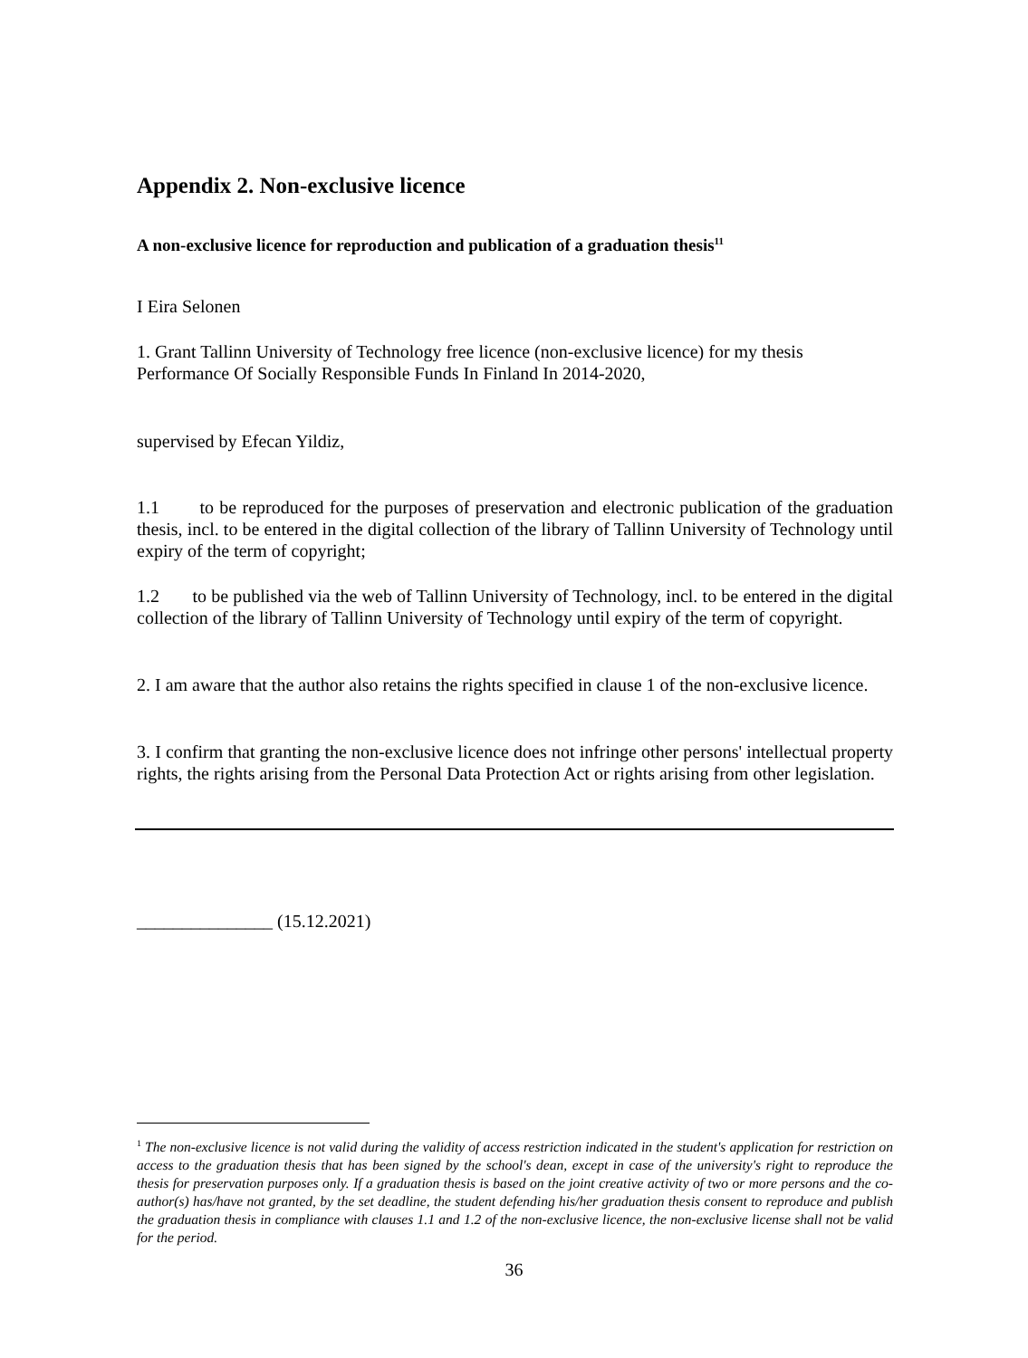Appendix 2. Non-exclusive licence
A non-exclusive licence for reproduction and publication of a graduation thesis<sup>11</sup>
I Eira Selonen
1. Grant Tallinn University of Technology free licence (non-exclusive licence) for my thesis Performance Of Socially Responsible Funds In Finland In 2014-2020,
supervised by Efecan Yildiz,
1.1 to be reproduced for the purposes of preservation and electronic publication of the graduation thesis, incl. to be entered in the digital collection of the library of Tallinn University of Technology until expiry of the term of copyright;
1.2 to be published via the web of Tallinn University of Technology, incl. to be entered in the digital collection of the library of Tallinn University of Technology until expiry of the term of copyright.
2. I am aware that the author also retains the rights specified in clause 1 of the non-exclusive licence.
3. I confirm that granting the non-exclusive licence does not infringe other persons' intellectual property rights, the rights arising from the Personal Data Protection Act or rights arising from other legislation.
_______________ (15.12.2021)
<sup>1</sup> The non-exclusive licence is not valid during the validity of access restriction indicated in the student's application for restriction on access to the graduation thesis that has been signed by the school's dean, except in case of the university's right to reproduce the thesis for preservation purposes only. If a graduation thesis is based on the joint creative activity of two or more persons and the co-author(s) has/have not granted, by the set deadline, the student defending his/her graduation thesis consent to reproduce and publish the graduation thesis in compliance with clauses 1.1 and 1.2 of the non-exclusive licence, the non-exclusive license shall not be valid for the period.
36